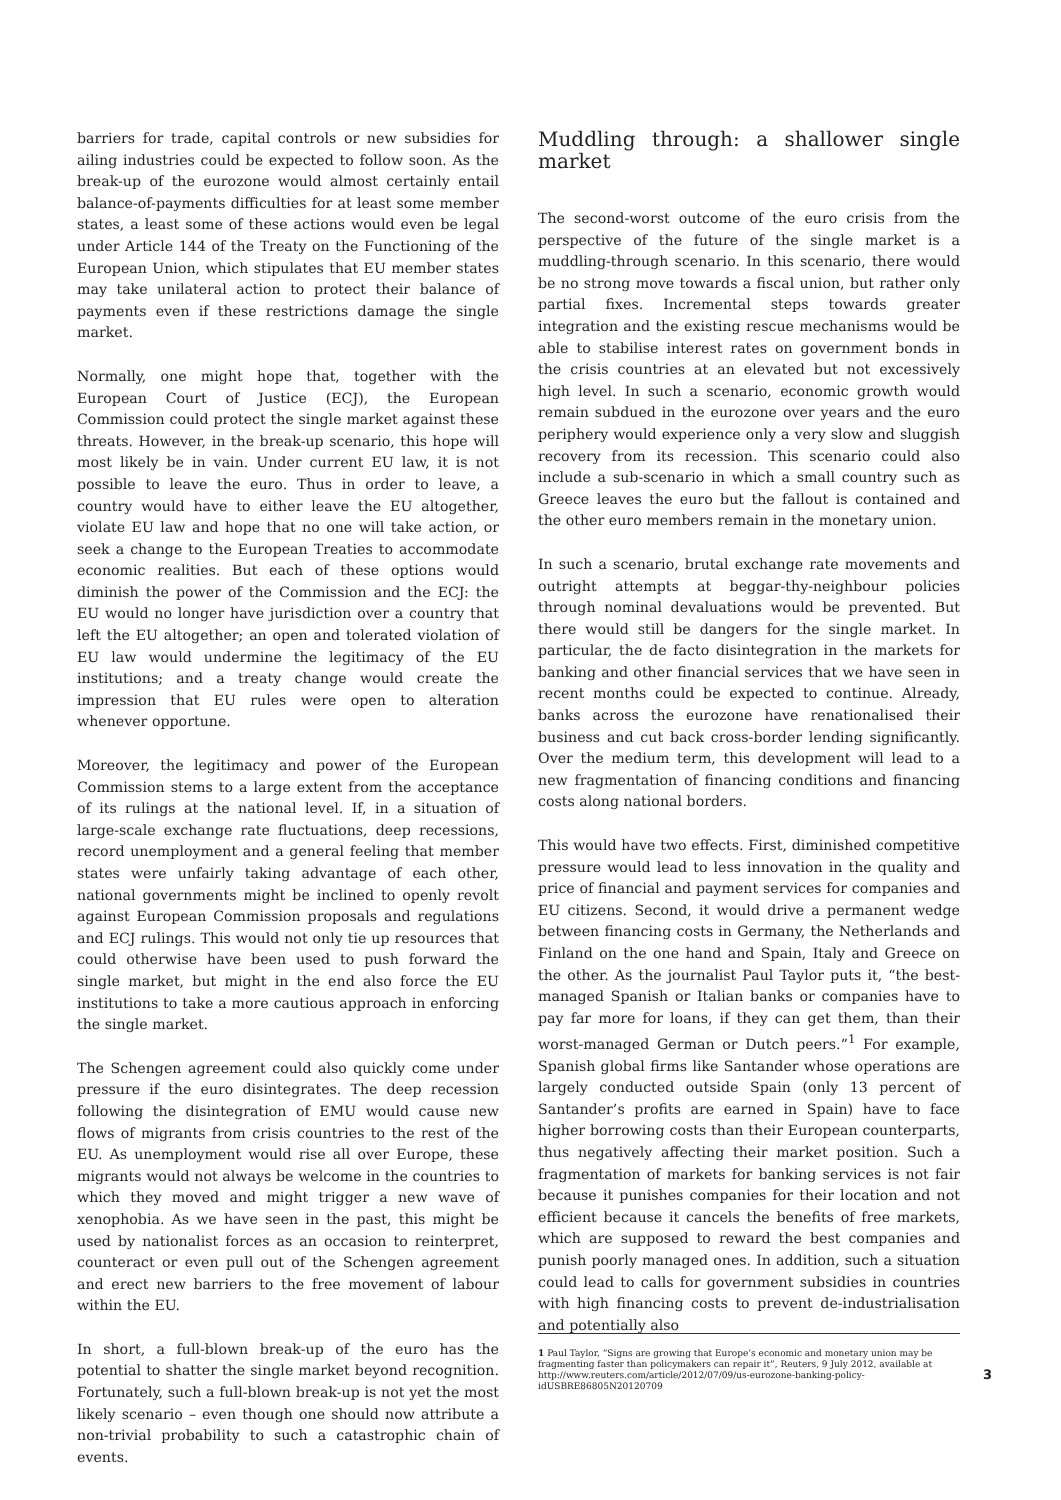barriers for trade, capital controls or new subsidies for ailing industries could be expected to follow soon. As the break-up of the eurozone would almost certainly entail balance-of-payments difficulties for at least some member states, a least some of these actions would even be legal under Article 144 of the Treaty on the Functioning of the European Union, which stipulates that EU member states may take unilateral action to protect their balance of payments even if these restrictions damage the single market.
Normally, one might hope that, together with the European Court of Justice (ECJ), the European Commission could protect the single market against these threats. However, in the break-up scenario, this hope will most likely be in vain. Under current EU law, it is not possible to leave the euro. Thus in order to leave, a country would have to either leave the EU altogether, violate EU law and hope that no one will take action, or seek a change to the European Treaties to accommodate economic realities. But each of these options would diminish the power of the Commission and the ECJ: the EU would no longer have jurisdiction over a country that left the EU altogether; an open and tolerated violation of EU law would undermine the legitimacy of the EU institutions; and a treaty change would create the impression that EU rules were open to alteration whenever opportune.
Moreover, the legitimacy and power of the European Commission stems to a large extent from the acceptance of its rulings at the national level. If, in a situation of large-scale exchange rate fluctuations, deep recessions, record unemployment and a general feeling that member states were unfairly taking advantage of each other, national governments might be inclined to openly revolt against European Commission proposals and regulations and ECJ rulings. This would not only tie up resources that could otherwise have been used to push forward the single market, but might in the end also force the EU institutions to take a more cautious approach in enforcing the single market.
The Schengen agreement could also quickly come under pressure if the euro disintegrates. The deep recession following the disintegration of EMU would cause new flows of migrants from crisis countries to the rest of the EU. As unemployment would rise all over Europe, these migrants would not always be welcome in the countries to which they moved and might trigger a new wave of xenophobia. As we have seen in the past, this might be used by nationalist forces as an occasion to reinterpret, counteract or even pull out of the Schengen agreement and erect new barriers to the free movement of labour within the EU.
In short, a full-blown break-up of the euro has the potential to shatter the single market beyond recognition. Fortunately, such a full-blown break-up is not yet the most likely scenario – even though one should now attribute a non-trivial probability to such a catastrophic chain of events.
Muddling through: a shallower single market
The second-worst outcome of the euro crisis from the perspective of the future of the single market is a muddling-through scenario. In this scenario, there would be no strong move towards a fiscal union, but rather only partial fixes. Incremental steps towards greater integration and the existing rescue mechanisms would be able to stabilise interest rates on government bonds in the crisis countries at an elevated but not excessively high level. In such a scenario, economic growth would remain subdued in the eurozone over years and the euro periphery would experience only a very slow and sluggish recovery from its recession. This scenario could also include a sub-scenario in which a small country such as Greece leaves the euro but the fallout is contained and the other euro members remain in the monetary union.
In such a scenario, brutal exchange rate movements and outright attempts at beggar-thy-neighbour policies through nominal devaluations would be prevented. But there would still be dangers for the single market. In particular, the de facto disintegration in the markets for banking and other financial services that we have seen in recent months could be expected to continue. Already, banks across the eurozone have renationalised their business and cut back cross-border lending significantly. Over the medium term, this development will lead to a new fragmentation of financing conditions and financing costs along national borders.
This would have two effects. First, diminished competitive pressure would lead to less innovation in the quality and price of financial and payment services for companies and EU citizens. Second, it would drive a permanent wedge between financing costs in Germany, the Netherlands and Finland on the one hand and Spain, Italy and Greece on the other. As the journalist Paul Taylor puts it, “the best-managed Spanish or Italian banks or companies have to pay far more for loans, if they can get them, than their worst-managed German or Dutch peers.”<sup>1</sup> For example, Spanish global firms like Santander whose operations are largely conducted outside Spain (only 13 percent of Santander’s profits are earned in Spain) have to face higher borrowing costs than their European counterparts, thus negatively affecting their market position. Such a fragmentation of markets for banking services is not fair because it punishes companies for their location and not efficient because it cancels the benefits of free markets, which are supposed to reward the best companies and punish poorly managed ones. In addition, such a situation could lead to calls for government subsidies in countries with high financing costs to prevent de-industrialisation and potentially also
1 Paul Taylor, “Signs are growing that Europe’s economic and monetary union may be fragmenting faster than policymakers can repair it”, Reuters, 9 July 2012, available at http://www.reuters.com/article/2012/07/09/us-eurozone-banking-policy-idUSBRE86805N20120709
3